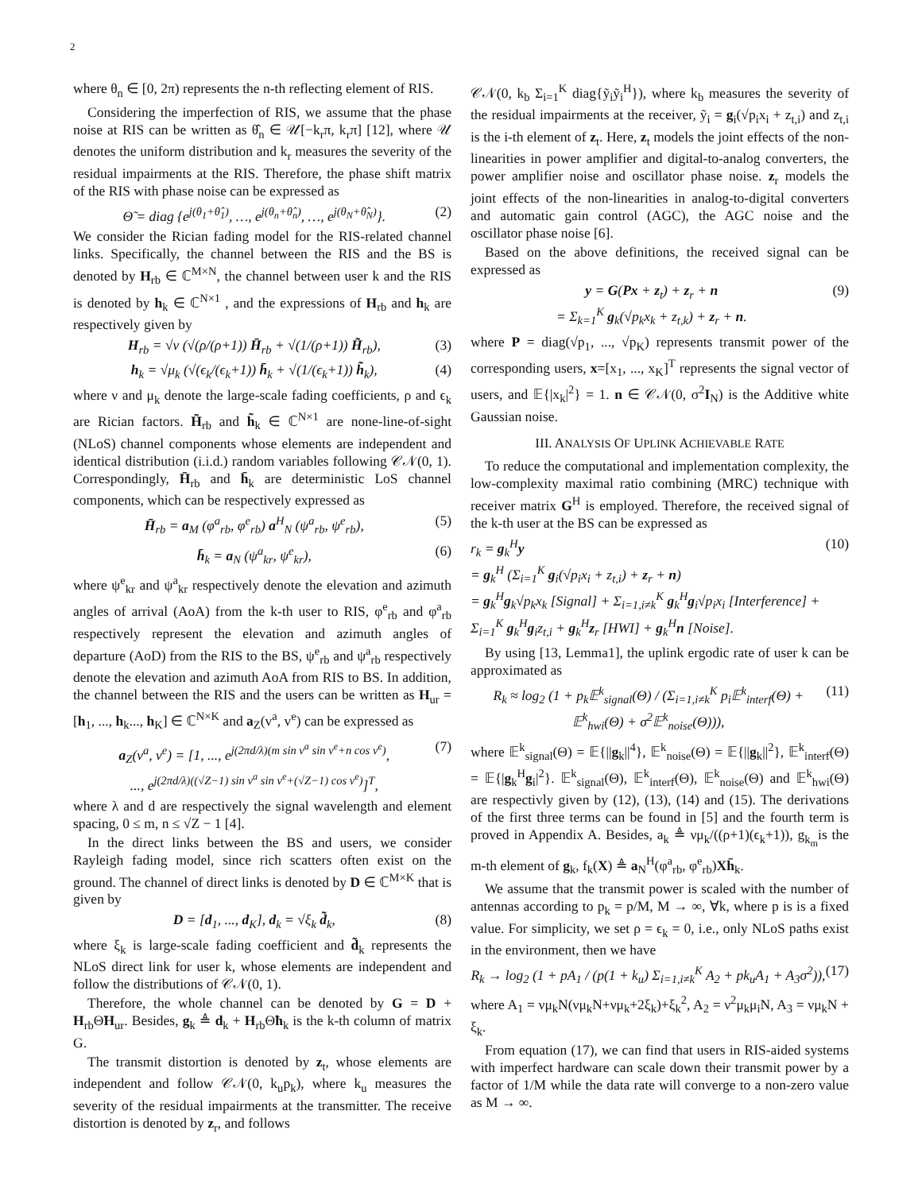2
where θ<sub>n</sub> ∈ [0, 2π) represents the n-th reflecting element of RIS.
Considering the imperfection of RIS, we assume that the phase noise at RIS can be written as θ̂<sub>n</sub> ∈ 𝒰[−k<sub>r</sub>π, k<sub>r</sub>π] [12], where 𝒰 denotes the uniform distribution and k<sub>r</sub> measures the severity of the residual impairments at the RIS. Therefore, the phase shift matrix of the RIS with phase noise can be expressed as
Θ̃ = diag {e<sup>j(θ<sub>1</sub>+θ̂<sub>1</sub>)</sup>, …, e<sup>j(θ<sub>n</sub>+θ̂<sub>n</sub>)</sup>, …, e<sup>j(θ<sub>N</sub>+θ̂<sub>N</sub>)</sup>}. (2)
We consider the Rician fading model for the RIS-related channel links. Specifically, the channel between the RIS and the BS is denoted by H<sub>rb</sub> ∈ ℂ<sup>M×N</sup>, the channel between user k and the RIS is denoted by h<sub>k</sub> ∈ ℂ<sup>N×1</sup> , and the expressions of H<sub>rb</sub> and h<sub>k</sub> are respectively given by
H<sub>rb</sub> = √ν (√(ρ/(ρ+1)) H̄<sub>rb</sub> + √(1/(ρ+1)) H̃<sub>rb</sub>), (3)
h<sub>k</sub> = √μ<sub>k</sub> (√(ϵ<sub>k</sub>/(ϵ<sub>k</sub>+1)) h̄<sub>k</sub> + √(1/(ϵ<sub>k</sub>+1)) h̃<sub>k</sub>), (4)
where ν and μ<sub>k</sub> denote the large-scale fading coefficients, ρ and ϵ<sub>k</sub> are Rician factors. H̃<sub>rb</sub> and h̃<sub>k</sub> ∈ ℂ<sup>N×1</sup> are none-line-of-sight (NLoS) channel components whose elements are independent and identical distribution (i.i.d.) random variables following 𝒞𝒩(0, 1). Correspondingly, H̄<sub>rb</sub> and h̄<sub>k</sub> are deterministic LoS channel components, which can be respectively expressed as
H̄<sub>rb</sub> = a<sub>M</sub> (φ<sup>a</sup><sub>rb</sub>, φ<sup>e</sup><sub>rb</sub>) a<sup>H</sup><sub>N</sub> (ψ<sup>a</sup><sub>rb</sub>, ψ<sup>e</sup><sub>rb</sub>), (5)
h̄<sub>k</sub> = a<sub>N</sub> (ψ<sup>a</sup><sub>kr</sub>, ψ<sup>e</sup><sub>kr</sub>), (6)
where ψ<sup>e</sup><sub>kr</sub> and ψ<sup>a</sup><sub>kr</sub> respectively denote the elevation and azimuth angles of arrival (AoA) from the k-th user to RIS, φ<sup>e</sup><sub>rb</sub> and φ<sup>a</sup><sub>rb</sub> respectively represent the elevation and azimuth angles of departure (AoD) from the RIS to the BS, ψ<sup>e</sup><sub>rb</sub> and ψ<sup>a</sup><sub>rb</sub> respectively denote the elevation and azimuth AoA from RIS to BS. In addition, the channel between the RIS and the users can be written as H<sub>ur</sub> = [h<sub>1</sub>, ..., h<sub>k</sub>..., h<sub>K</sub>] ∈ ℂ<sup>N×K</sup> and a<sub>Z</sub>(v<sup>a</sup>, v<sup>e</sup>) can be expressed as
a<sub>Z</sub>(v<sup>a</sup>, v<sup>e</sup>) = [1, ..., e<sup>j(2πd/λ)(m sin v<sup>a</sup> sin v<sup>e</sup>+n cos v<sup>e</sup>)</sup>,
..., e<sup>j(2πd/λ)((√Z−1) sin v<sup>a</sup> sin v<sup>e</sup>+(√Z−1) cos v<sup>e</sup>)</sup>]<sup>T</sup>, (7)
where λ and d are respectively the signal wavelength and element spacing, 0 ≤ m, n ≤ √Z − 1 [4].
In the direct links between the BS and users, we consider Rayleigh fading model, since rich scatters often exist on the ground. The channel of direct links is denoted by D ∈ ℂ<sup>M×K</sup> that is given by
D = [d<sub>1</sub>, ..., d<sub>K</sub>], d<sub>k</sub> = √ξ<sub>k</sub> d̃<sub>k</sub>, (8)
where ξ<sub>k</sub> is large-scale fading coefficient and d̃<sub>k</sub> represents the NLoS direct link for user k, whose elements are independent and follow the distributions of 𝒞𝒩(0, 1).
Therefore, the whole channel can be denoted by G = D + H<sub>rb</sub>Θ̃H<sub>ur</sub>. Besides, g<sub>k</sub> ≜ d<sub>k</sub> + H<sub>rb</sub>Θ̃h<sub>k</sub> is the k-th column of matrix G.
The transmit distortion is denoted by z<sub>t</sub>, whose elements are independent and follow 𝒞𝒩(0, k<sub>u</sub>p<sub>k</sub>), where k<sub>u</sub> measures the severity of the residual impairments at the transmitter. The receive distortion is denoted by z<sub>r</sub>, and follows
𝒞𝒩(0, k<sub>b</sub> Σ<sub>i=1</sub><sup>K</sup> diag{ỹ<sub>i</sub>ỹ<sub>i</sub><sup>H</sup>}), where k<sub>b</sub> measures the severity of the residual impairments at the receiver, ỹ<sub>i</sub> = g<sub>i</sub>(√p<sub>i</sub>x<sub>i</sub> + z<sub>t,i</sub>) and z<sub>t,i</sub> is the i-th element of z<sub>t</sub>. Here, z<sub>t</sub> models the joint effects of the non-linearities in power amplifier and digital-to-analog converters, the power amplifier noise and oscillator phase noise. z<sub>r</sub> models the joint effects of the non-linearities in analog-to-digital converters and automatic gain control (AGC), the AGC noise and the oscillator phase noise [6].
Based on the above definitions, the received signal can be expressed as
y = G(Px + z<sub>t</sub>) + z<sub>r</sub> + n
= Σ<sub>k=1</sub><sup>K</sup> g<sub>k</sub>(√p<sub>k</sub>x<sub>k</sub> + z<sub>t,k</sub>) + z<sub>r</sub> + n. (9)
where P = diag(√p<sub>1</sub>, ..., √p<sub>K</sub>) represents transmit power of the corresponding users, x=[x<sub>1</sub>, ..., x<sub>K</sub>]<sup>T</sup> represents the signal vector of users, and 𝔼{|x<sub>k</sub>|<sup>2</sup>} = 1. n ∈ 𝒞𝒩(0, σ<sup>2</sup>I<sub>N</sub>) is the Additive white Gaussian noise.
III. ANALYSIS OF UPLINK ACHIEVABLE RATE
To reduce the computational and implementation complexity, the low-complexity maximal ratio combining (MRC) technique with receiver matrix G<sup>H</sup> is employed. Therefore, the received signal of the k-th user at the BS can be expressed as
r<sub>k</sub> = g<sub>k</sub><sup>H</sup>y
= g<sub>k</sub><sup>H</sup> (Σ<sub>i=1</sub><sup>K</sup> g<sub>i</sub>(√p<sub>i</sub>x<sub>i</sub> + z<sub>t,i</sub>) + z<sub>r</sub> + n)
= g<sub>k</sub><sup>H</sup>g<sub>k</sub>√p<sub>k</sub>x<sub>k</sub> [Signal] + Σ<sub>i=1,i≠k</sub><sup>K</sup> g<sub>k</sub><sup>H</sup>g<sub>i</sub>√p<sub>i</sub>x<sub>i</sub> [Interference] + Σ<sub>i=1</sub><sup>K</sup> g<sub>k</sub><sup>H</sup>g<sub>i</sub>z<sub>t,i</sub> + g<sub>k</sub><sup>H</sup>z<sub>r</sub> [HWI] + g<sub>k</sub><sup>H</sup>n [Noise]. (10)
By using [13, Lemma1], the uplink ergodic rate of user k can be approximated as
R<sub>k</sub> ≈ log<sub>2</sub> (1 + p<sub>k</sub>𝔼<sup>k</sup><sub>signal</sub>(Θ) / (Σ<sub>i=1,i≠k</sub><sup>K</sup> p<sub>i</sub>𝔼<sup>k</sup><sub>interf</sub>(Θ) + 𝔼<sup>k</sup><sub>hwi</sub>(Θ) + σ<sup>2</sup>𝔼<sup>k</sup><sub>noise</sub>(Θ))), (11)
where 𝔼<sup>k</sup><sub>signal</sub>(Θ) = 𝔼{||g<sub>k</sub>||<sup>4</sup>}, 𝔼<sup>k</sup><sub>noise</sub>(Θ) = 𝔼{||g<sub>k</sub>||<sup>2</sup>}, 𝔼<sup>k</sup><sub>interf</sub>(Θ) = 𝔼{|g<sub>k</sub><sup>H</sup>g<sub>i</sub>|<sup>2</sup>}. 𝔼<sup>k</sup><sub>signal</sub>(Θ), 𝔼<sup>k</sup><sub>interf</sub>(Θ), 𝔼<sup>k</sup><sub>noise</sub>(Θ) and 𝔼<sup>k</sup><sub>hwi</sub>(Θ) are respectivly given by (12), (13), (14) and (15). The derivations of the first three terms can be found in [5] and the fourth term is proved in Appendix A. Besides, a<sub>k</sub> ≜ νμ<sub>k</sub>/((ρ+1)(ϵ<sub>k</sub>+1)), g<sub>k<sub>m</sub></sub>is the m-th element of g<sub>k</sub>, f<sub>k</sub>(X) ≜ a<sub>N</sub><sup>H</sup>(φ<sup>a</sup><sub>rb</sub>, φ<sup>e</sup><sub>rb</sub>)Xh̄<sub>k</sub>.
We assume that the transmit power is scaled with the number of antennas according to p<sub>k</sub> = p/M, M → ∞, ∀k, where p is is a fixed value. For simplicity, we set ρ = ϵ<sub>k</sub> = 0, i.e., only NLoS paths exist in the environment, then we have
R<sub>k</sub> → log<sub>2</sub> (1 + pA<sub>1</sub> / (p(1 + k<sub>u</sub>) Σ<sub>i=1,i≠k</sub><sup>K</sup> A<sub>2</sub> + pk<sub>u</sub>A<sub>1</sub> + A<sub>3</sub>σ<sup>2</sup>)), (17)
where A<sub>1</sub> = νμ<sub>k</sub>N(νμ<sub>k</sub>N+νμ<sub>k</sub>+2ξ<sub>k</sub>)+ξ<sub>k</sub><sup>2</sup>, A<sub>2</sub> = ν<sup>2</sup>μ<sub>k</sub>μ<sub>i</sub>N, A<sub>3</sub> = νμ<sub>k</sub>N + ξ<sub>k</sub>.
From equation (17), we can find that users in RIS-aided systems with imperfect hardware can scale down their transmit power by a factor of 1/M while the data rate will converge to a non-zero value as M → ∞.